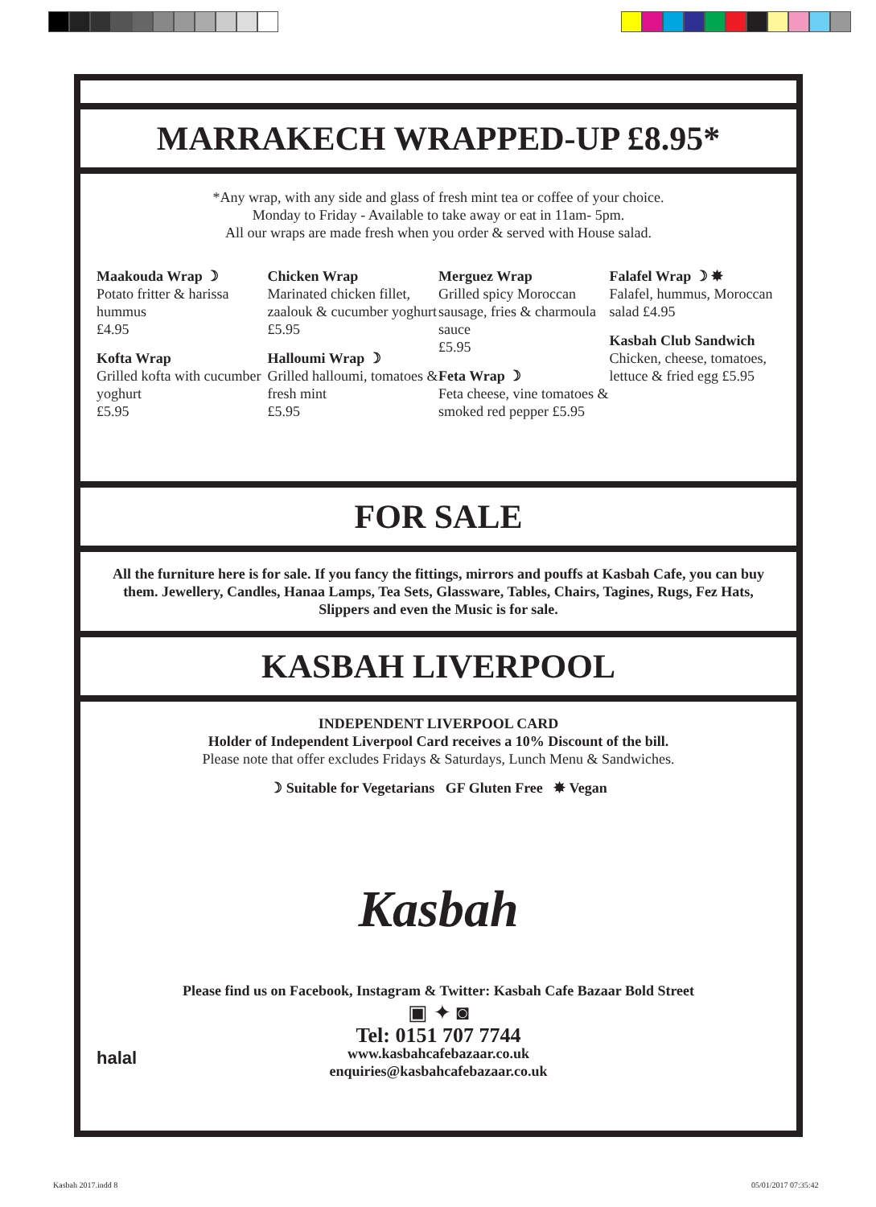MARRAKECH WRAPPED-UP £8.95*
*Any wrap, with any side and glass of fresh mint tea or coffee of your choice.
Monday to Friday - Available to take away or eat in 11am- 5pm.
All our wraps are made fresh when you order & served with House salad.
Maakouda Wrap ☽
Potato fritter & harissa hummus
£4.95
Kofta Wrap
Grilled kofta with cucumber yoghurt
£5.95
Chicken Wrap
Marinated chicken fillet, zaalouk & cucumber yoghurt
£5.95
Halloumi Wrap ☽
Grilled halloumi, tomatoes & fresh mint
£5.95
Merguez Wrap
Grilled spicy Moroccan sausage, fries & charmoula sauce
£5.95
Feta Wrap ☽
Feta cheese, vine tomatoes & smoked red pepper £5.95
Falafel Wrap ☽ ✸
Falafel, hummus, Moroccan salad £4.95
Kasbah Club Sandwich
Chicken, cheese, tomatoes, lettuce & fried egg £5.95
FOR SALE
All the furniture here is for sale. If you fancy the fittings, mirrors and pouffs at Kasbah Cafe, you can buy them. Jewellery, Candles, Hanaa Lamps, Tea Sets, Glassware, Tables, Chairs, Tagines, Rugs, Fez Hats, Slippers and even the Music is for sale.
KASBAH LIVERPOOL
INDEPENDENT LIVERPOOL CARD
Holder of Independent Liverpool Card receives a 10% Discount of the bill.
Please note that offer excludes Fridays & Saturdays, Lunch Menu & Sandwiches.
☽ Suitable for Vegetarians GF Gluten Free ✸ Vegan
Kasbah
Please find us on Facebook, Instagram & Twitter: Kasbah Cafe Bazaar Bold Street
▣ ✦ ◙
Tel: 0151 707 7744
www.kasbahcafebazaar.co.uk
enquiries@kasbahcafebazaar.co.uk
halal
Kasbah 2017.indd 8 05/01/2017 07:35:42